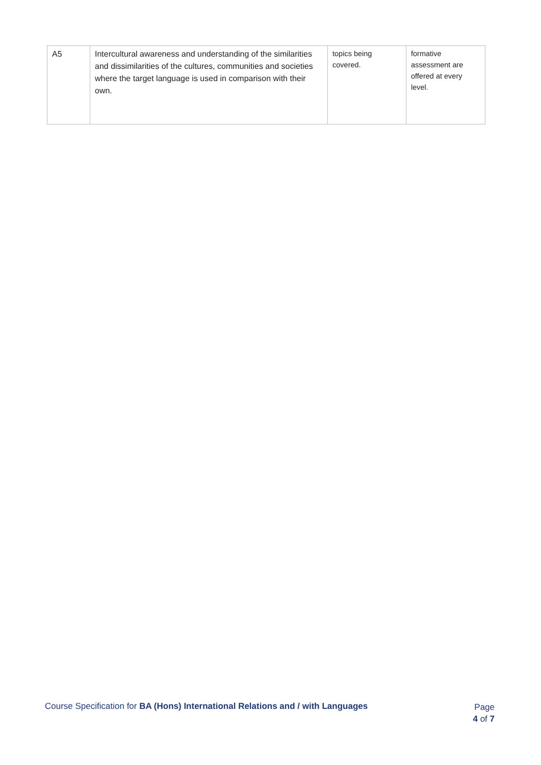| A5 | Intercultural awareness and understanding of the similarities and dissimilarities of the cultures, communities and societies where the target language is used in comparison with their own. | topics being covered. | formative assessment are offered at every level. |
Course Specification for BA (Hons) International Relations and / with Languages
Page
4 of 7